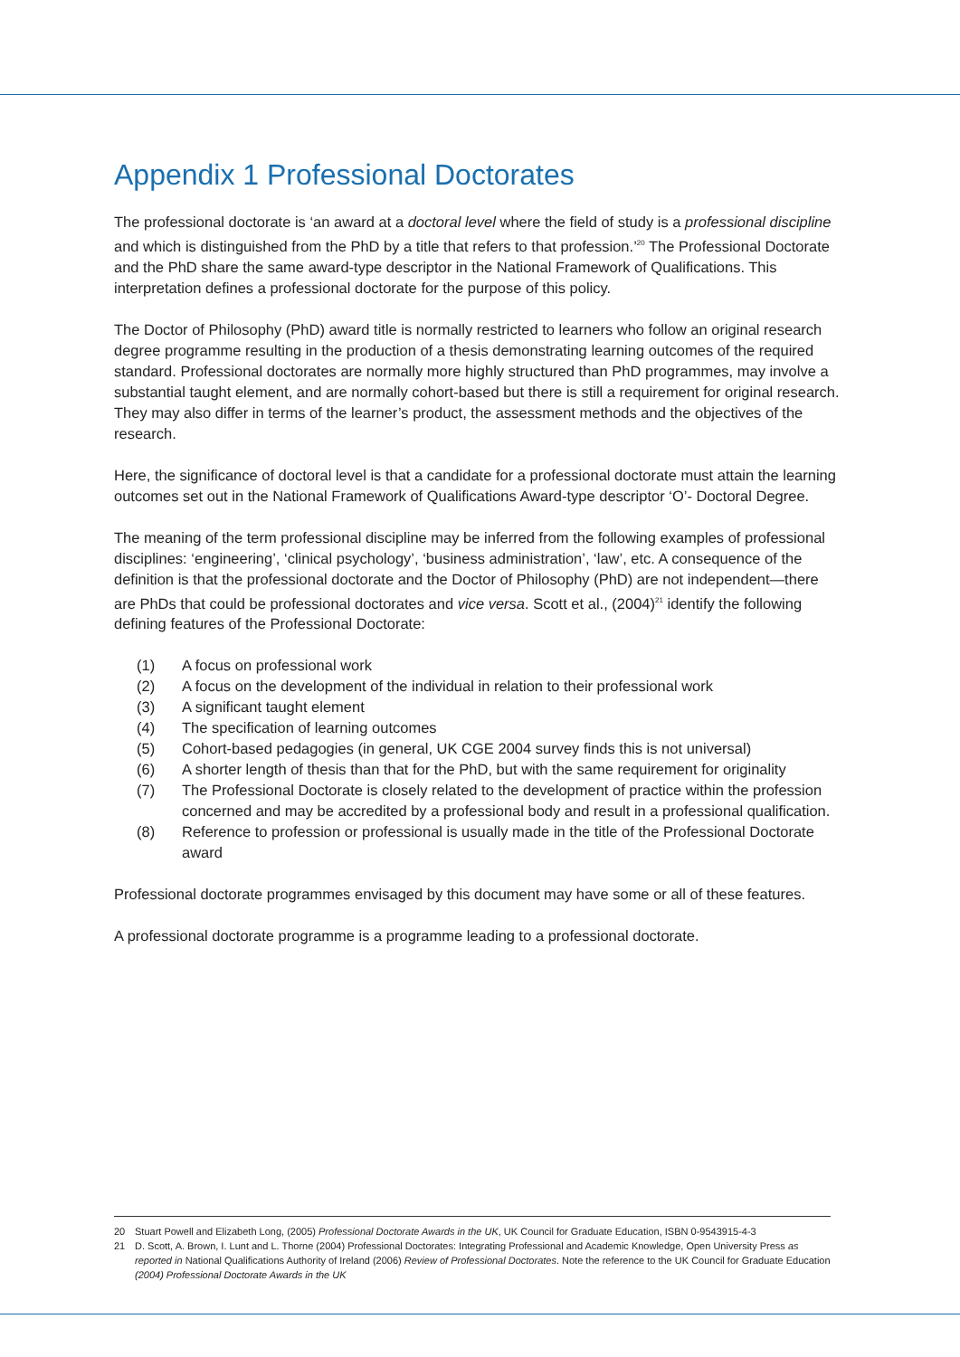Appendix 1 Professional Doctorates
The professional doctorate is ‘an award at a doctoral level where the field of study is a professional discipline and which is distinguished from the PhD by a title that refers to that profession.’<sup>20</sup> The Professional Doctorate and the PhD share the same award-type descriptor in the National Framework of Qualifications. This interpretation defines a professional doctorate for the purpose of this policy.
The Doctor of Philosophy (PhD) award title is normally restricted to learners who follow an original research degree programme resulting in the production of a thesis demonstrating learning outcomes of the required standard. Professional doctorates are normally more highly structured than PhD programmes, may involve a substantial taught element, and are normally cohort-based but there is still a requirement for original research. They may also differ in terms of the learner’s product, the assessment methods and the objectives of the research.
Here, the significance of doctoral level is that a candidate for a professional doctorate must attain the learning outcomes set out in the National Framework of Qualifications Award-type descriptor ‘O’- Doctoral Degree.
The meaning of the term professional discipline may be inferred from the following examples of professional disciplines: ‘engineering’, ‘clinical psychology’, ‘business administration’, ‘law’, etc. A consequence of the definition is that the professional doctorate and the Doctor of Philosophy (PhD) are not independent—there are PhDs that could be professional doctorates and vice versa. Scott et al., (2004)<sup>21</sup> identify the following defining features of the Professional Doctorate:
(1) A focus on professional work
(2) A focus on the development of the individual in relation to their professional work
(3) A significant taught element
(4) The specification of learning outcomes
(5) Cohort-based pedagogies (in general, UK CGE 2004 survey finds this is not universal)
(6) A shorter length of thesis than that for the PhD, but with the same requirement for originality
(7) The Professional Doctorate is closely related to the development of practice within the profession concerned and may be accredited by a professional body and result in a professional qualification.
(8) Reference to profession or professional is usually made in the title of the Professional Doctorate award
Professional doctorate programmes envisaged by this document may have some or all of these features.
A professional doctorate programme is a programme leading to a professional doctorate.
20 Stuart Powell and Elizabeth Long, (2005) Professional Doctorate Awards in the UK, UK Council for Graduate Education, ISBN 0-9543915-4-3
21 D. Scott, A. Brown, I. Lunt and L. Thorne (2004) Professional Doctorates: Integrating Professional and Academic Knowledge, Open University Press as reported in National Qualifications Authority of Ireland (2006) Review of Professional Doctorates. Note the reference to the UK Council for Graduate Education (2004) Professional Doctorate Awards in the UK